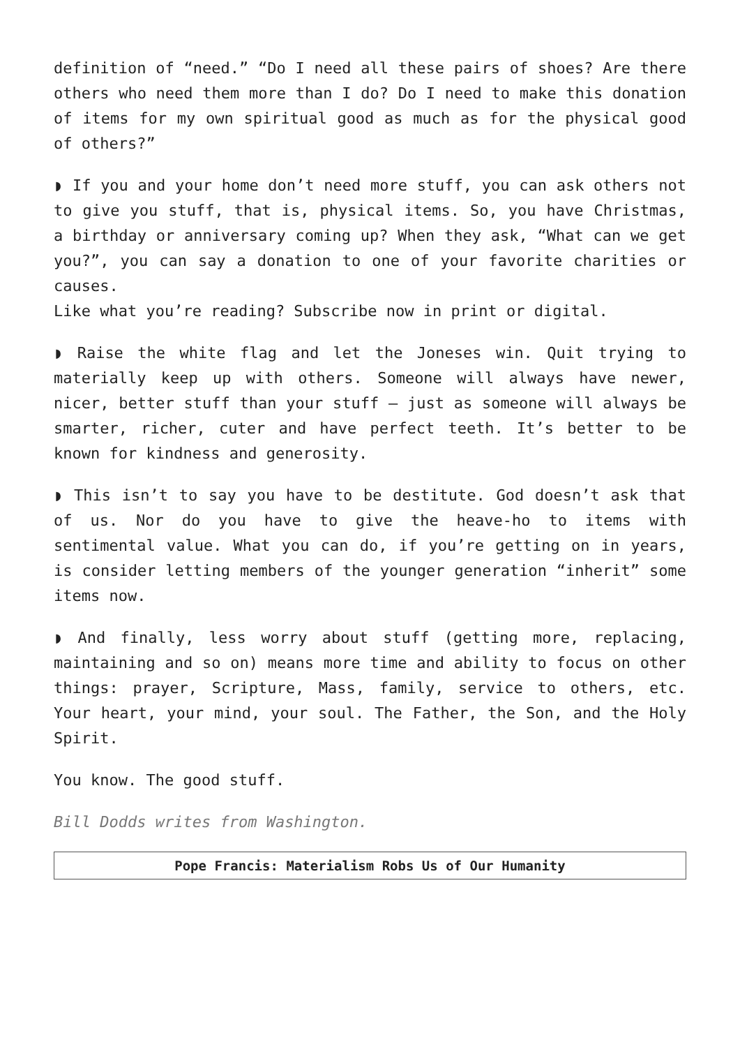definition of “need.” “Do I need all these pairs of shoes? Are there others who need them more than I do? Do I need to make this donation of items for my own spiritual good as much as for the physical good of others?”
◗ If you and your home don’t need more stuff, you can ask others not to give you stuff, that is, physical items. So, you have Christmas, a birthday or anniversary coming up? When they ask, “What can we get you?”, you can say a donation to one of your favorite charities or causes.
Like what you’re reading? Subscribe now in print or digital.
◗ Raise the white flag and let the Joneses win. Quit trying to materially keep up with others. Someone will always have newer, nicer, better stuff than your stuff — just as someone will always be smarter, richer, cuter and have perfect teeth. It’s better to be known for kindness and generosity.
◗ This isn’t to say you have to be destitute. God doesn’t ask that of us. Nor do you have to give the heave-ho to items with sentimental value. What you can do, if you’re getting on in years, is consider letting members of the younger generation “inherit” some items now.
◗ And finally, less worry about stuff (getting more, replacing, maintaining and so on) means more time and ability to focus on other things: prayer, Scripture, Mass, family, service to others, etc. Your heart, your mind, your soul. The Father, the Son, and the Holy Spirit.
You know. The good stuff.
Bill Dodds writes from Washington.
Pope Francis: Materialism Robs Us of Our Humanity